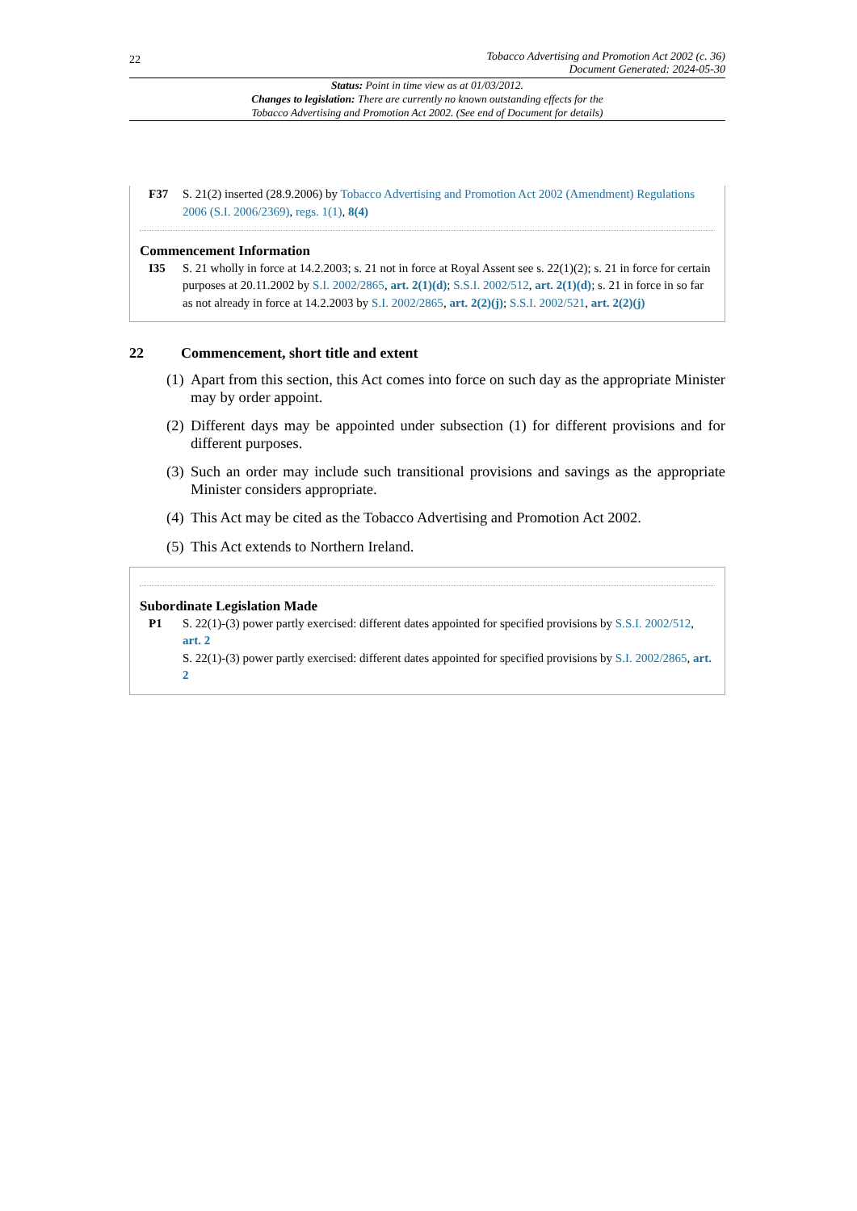22
Tobacco Advertising and Promotion Act 2002 (c. 36)
Document Generated: 2024-05-30
Status: Point in time view as at 01/03/2012.
Changes to legislation: There are currently no known outstanding effects for the
Tobacco Advertising and Promotion Act 2002. (See end of Document for details)
F37 S. 21(2) inserted (28.9.2006) by Tobacco Advertising and Promotion Act 2002 (Amendment) Regulations 2006 (S.I. 2006/2369), regs. 1(1), 8(4)
Commencement Information
I35 S. 21 wholly in force at 14.2.2003; s. 21 not in force at Royal Assent see s. 22(1)(2); s. 21 in force for certain purposes at 20.11.2002 by S.I. 2002/2865, art. 2(1)(d); S.S.I. 2002/512, art. 2(1)(d); s. 21 in force in so far as not already in force at 14.2.2003 by S.I. 2002/2865, art. 2(2)(j); S.S.I. 2002/521, art. 2(2)(j)
22 Commencement, short title and extent
(1)
Apart from this section, this Act comes into force on such day as the appropriate Minister may by order appoint.
(2)
Different days may be appointed under subsection (1) for different provisions and for different purposes.
(3)
Such an order may include such transitional provisions and savings as the appropriate Minister considers appropriate.
(4)
This Act may be cited as the Tobacco Advertising and Promotion Act 2002.
(5)
This Act extends to Northern Ireland.
Subordinate Legislation Made
P1 S. 22(1)-(3) power partly exercised: different dates appointed for specified provisions by S.S.I. 2002/512, art. 2
S. 22(1)-(3) power partly exercised: different dates appointed for specified provisions by S.I. 2002/2865, art. 2